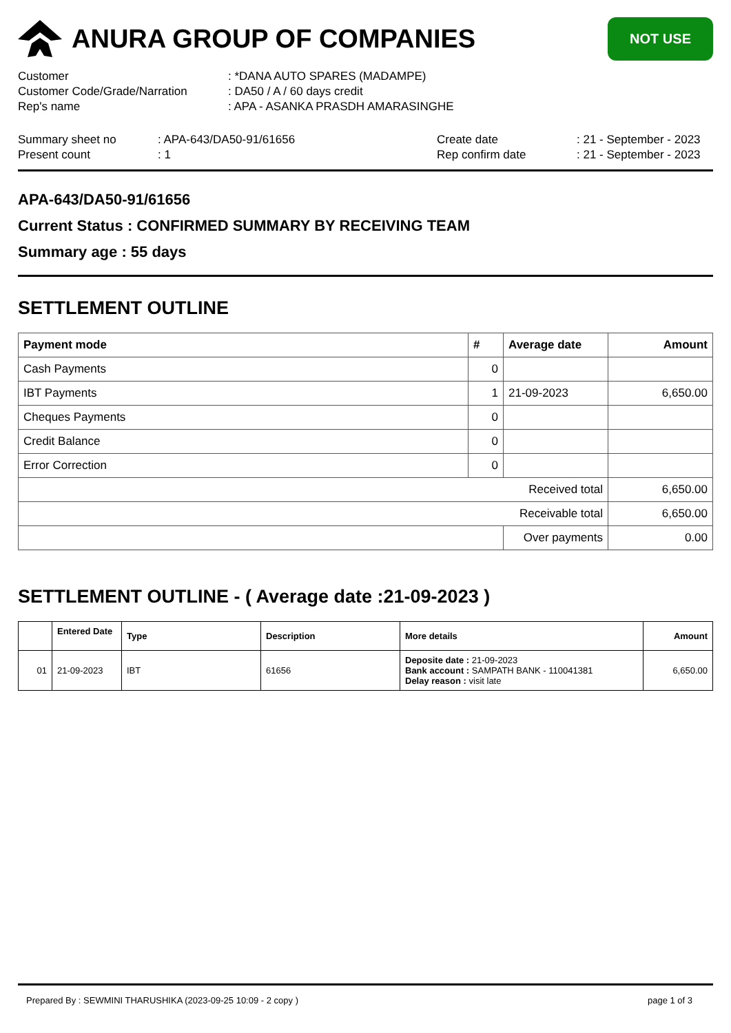ANURA GROUP OF COMPANIES
NOT USE
Customer
: *DANA AUTO SPARES (MADAMPE)
Customer Code/Grade/Narration
: DA50 / A / 60 days credit
Rep's name
: APA - ASANKA PRASDH AMARASINGHE
Summary sheet no
: APA-643/DA50-91/61656
Create date
: 21 - September - 2023
Present count
: 1
Rep confirm date
: 21 - September - 2023
APA-643/DA50-91/61656
Current Status : CONFIRMED SUMMARY BY RECEIVING TEAM
Summary age : 55 days
SETTLEMENT OUTLINE
| Payment mode | # | Average date | Amount |
| --- | --- | --- | --- |
| Cash Payments | 0 | | |
| IBT Payments | 1 | 21-09-2023 | 6,650.00 |
| Cheques Payments | 0 | | |
| Credit Balance | 0 | | |
| Error Correction | 0 | | |
| Received total | | | 6,650.00 |
| Receivable total | | | 6,650.00 |
| | | Over payments | 0.00 |
SETTLEMENT OUTLINE - ( Average date :21-09-2023 )
| | Entered Date | Type | Description | More details | Amount |
| --- | --- | --- | --- | --- | --- |
| 01 | 21-09-2023 | IBT | 61656 | Deposite date : 21-09-2023 Bank account : SAMPATH BANK - 110041381 Delay reason : visit late | 6,650.00 |
Prepared By : SEWMINI THARUSHIKA (2023-09-25 10:09 - 2 copy ) page 1 of 3